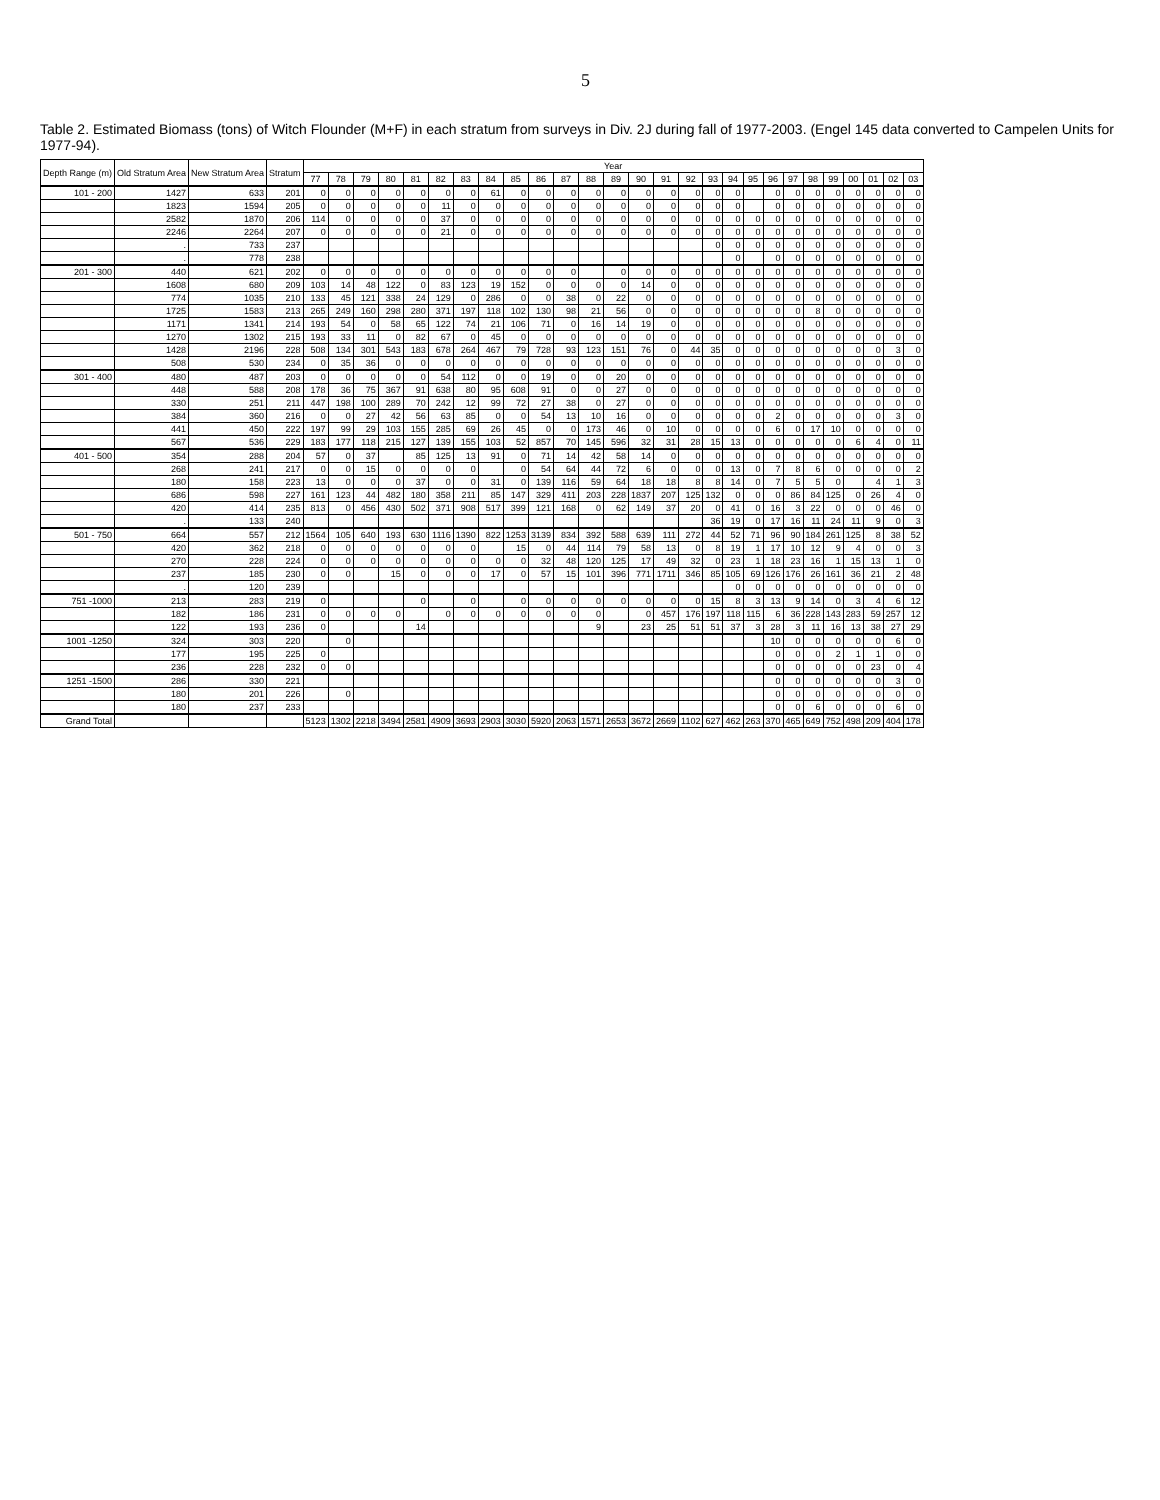5
Table 2. Estimated Biomass (tons) of Witch Flounder (M+F) in each stratum from surveys in Div. 2J during fall of 1977-2003. (Engel 145 data converted to Campelen Units for 1977-94).
| Depth Range (m) | Old Stratum Area | New Stratum Area | Stratum | Year | | | | | | | | | | | | | | | | | | | | | | | | | | |
| --- | --- | --- | --- | --- | --- | --- | --- | --- | --- | --- | --- | --- | --- | --- | --- | --- | --- | --- | --- | --- | --- | --- | --- | --- | --- | --- | --- | --- | --- | --- |
| | | | | 77 | 78 | 79 | 80 | 81 | 82 | 83 | 84 | 85 | 86 | 87 | 88 | 89 | 90 | 91 | 92 | 93 | 94 | 95 | 96 | 97 | 98 | 99 | 00 | 01 | 02 | 03 |
| 101 - 200 | 1427 | 633 | 201 | 0 | 0 | 0 | 0 | 0 | 0 | 0 | 61 | 0 | 0 | 0 | 0 | 0 | 0 | 0 | 0 | 0 | 0 | | 0 | 0 | 0 | 0 | 0 | 0 | 0 | 0 |
| | 1823 | 1594 | 205 | 0 | 0 | 0 | 0 | 0 | 11 | 0 | 0 | 0 | 0 | 0 | 0 | 0 | 0 | 0 | 0 | 0 | 0 | | 0 | 0 | 0 | 0 | 0 | 0 | 0 | 0 |
| | 2582 | 1870 | 206 | 114 | 0 | 0 | 0 | 0 | 37 | 0 | 0 | 0 | 0 | 0 | 0 | 0 | 0 | 0 | 0 | 0 | 0 | 0 | 0 | 0 | 0 | 0 | 0 | 0 | 0 | 0 |
| | 2246 | 2264 | 207 | 0 | 0 | 0 | 0 | 0 | 21 | 0 | 0 | 0 | 0 | 0 | 0 | 0 | 0 | 0 | 0 | 0 | 0 | 0 | 0 | 0 | 0 | 0 | 0 | 0 | 0 | 0 |
| | . | 733 | 237 | | | | | | | | | | | | | | | | | 0 | 0 | 0 | 0 | 0 | 0 | 0 | 0 | 0 | 0 | 0 |
| | . | 778 | 238 | | | | | | | | | | | | | | | | | | 0 | | 0 | 0 | 0 | 0 | 0 | 0 | 0 | 0 |
| 201 - 300 | 440 | 621 | 202 | 0 | 0 | 0 | 0 | 0 | 0 | 0 | 0 | 0 | 0 | 0 | | 0 | 0 | 0 | 0 | 0 | 0 | 0 | 0 | 0 | 0 | 0 | 0 | 0 | 0 | 0 |
| | 1608 | 680 | 209 | 103 | 14 | 48 | 122 | 0 | 83 | 123 | 19 | 152 | 0 | 0 | 0 | 0 | 14 | 0 | 0 | 0 | 0 | 0 | 0 | 0 | 0 | 0 | 0 | 0 | 0 | 0 |
| | 774 | 1035 | 210 | 133 | 45 | 121 | 338 | 24 | 129 | 0 | 286 | 0 | 0 | 38 | 0 | 22 | 0 | 0 | 0 | 0 | 0 | 0 | 0 | 0 | 0 | 0 | 0 | 0 | 0 | 0 |
| | 1725 | 1583 | 213 | 265 | 249 | 160 | 298 | 280 | 371 | 197 | 118 | 102 | 130 | 98 | 21 | 56 | 0 | 0 | 0 | 0 | 0 | 0 | 0 | 0 | 8 | 0 | 0 | 0 | 0 | 0 |
| | 1171 | 1341 | 214 | 193 | 54 | 0 | 58 | 65 | 122 | 74 | 21 | 106 | 71 | 0 | 16 | 14 | 19 | 0 | 0 | 0 | 0 | 0 | 0 | 0 | 0 | 0 | 0 | 0 | 0 | 0 |
| | 1270 | 1302 | 215 | 193 | 33 | 11 | 0 | 82 | 67 | 0 | 45 | 0 | 0 | 0 | 0 | 0 | 0 | 0 | 0 | 0 | 0 | 0 | 0 | 0 | 0 | 0 | 0 | 0 | 0 | 0 |
| | 1428 | 2196 | 228 | 508 | 134 | 301 | 543 | 183 | 678 | 264 | 467 | 79 | 728 | 93 | 123 | 151 | 76 | 0 | 44 | 35 | 0 | 0 | 0 | 0 | 0 | 0 | 0 | 0 | 3 | 0 |
| | 508 | 530 | 234 | 0 | 35 | 36 | 0 | 0 | 0 | 0 | 0 | 0 | 0 | 0 | 0 | 0 | 0 | 0 | 0 | 0 | 0 | 0 | 0 | 0 | 0 | 0 | 0 | 0 | 0 | 0 |
| 301 - 400 | 480 | 487 | 203 | 0 | 0 | 0 | 0 | 0 | 54 | 112 | 0 | 0 | 19 | 0 | 0 | 20 | 0 | 0 | 0 | 0 | 0 | 0 | 0 | 0 | 0 | 0 | 0 | 0 | 0 | 0 |
| | 448 | 588 | 208 | 178 | 36 | 75 | 367 | 91 | 638 | 80 | 95 | 608 | 91 | 0 | 0 | 27 | 0 | 0 | 0 | 0 | 0 | 0 | 0 | 0 | 0 | 0 | 0 | 0 | 0 | 0 |
| | 330 | 251 | 211 | 447 | 198 | 100 | 289 | 70 | 242 | 12 | 99 | 72 | 27 | 38 | 0 | 27 | 0 | 0 | 0 | 0 | 0 | 0 | 0 | 0 | 0 | 0 | 0 | 0 | 0 | 0 |
| | 384 | 360 | 216 | 0 | 0 | 27 | 42 | 56 | 63 | 85 | 0 | 0 | 54 | 13 | 10 | 16 | 0 | 0 | 0 | 0 | 0 | 0 | 2 | 0 | 0 | 0 | 0 | 0 | 3 | 0 |
| | 441 | 450 | 222 | 197 | 99 | 29 | 103 | 155 | 285 | 69 | 26 | 45 | 0 | 0 | 173 | 46 | 0 | 10 | 0 | 0 | 0 | 0 | 6 | 0 | 17 | 10 | 0 | 0 | 0 | 0 |
| | 567 | 536 | 229 | 183 | 177 | 118 | 215 | 127 | 139 | 155 | 103 | 52 | 857 | 70 | 145 | 596 | 32 | 31 | 28 | 15 | 13 | 0 | 0 | 0 | 0 | 0 | 6 | 4 | 0 | 11 |
| 401 - 500 | 354 | 288 | 204 | 57 | 0 | 37 | | 85 | 125 | 13 | 91 | 0 | 71 | 14 | 42 | 58 | 14 | 0 | 0 | 0 | 0 | 0 | 0 | 0 | 0 | 0 | 0 | 0 | 0 | 0 |
| | 268 | 241 | 217 | 0 | 0 | 15 | 0 | 0 | 0 | 0 | | 0 | 54 | 64 | 44 | 72 | 6 | 0 | 0 | 0 | 13 | 0 | 7 | 8 | 6 | 0 | 0 | 0 | 0 | 2 |
| | 180 | 158 | 223 | 13 | 0 | 0 | 0 | 37 | 0 | 0 | 31 | 0 | 139 | 116 | 59 | 64 | 18 | 18 | 8 | 8 | 14 | 0 | 7 | 5 | 5 | 0 | | 4 | 1 | 3 |
| | 686 | 598 | 227 | 161 | 123 | 44 | 482 | 180 | 358 | 211 | 85 | 147 | 329 | 411 | 203 | 228 | 1837 | 207 | 125 | 132 | 0 | 0 | 0 | 86 | 84 | 125 | 0 | 26 | 4 | 0 |
| | 420 | 414 | 235 | 813 | 0 | 456 | 430 | 502 | 371 | 908 | 517 | 399 | 121 | 168 | 0 | 62 | 149 | 37 | 20 | 0 | 41 | 0 | 16 | 3 | 22 | 0 | 0 | 0 | 46 | 0 |
| | . | 133 | 240 | | | | | | | | | | | | | | | | | 36 | 19 | 0 | 17 | 16 | 11 | 24 | 11 | 9 | 0 | 3 |
| 501 - 750 | 664 | 557 | 212 | 1564 | 105 | 640 | 193 | 630 | 1116 | 1390 | 822 | 1253 | 3139 | 834 | 392 | 588 | 639 | 111 | 272 | 44 | 52 | 71 | 96 | 90 | 184 | 261 | 125 | 8 | 38 | 52 |
| | 420 | 362 | 218 | 0 | 0 | 0 | 0 | 0 | 0 | 0 | | 15 | 0 | 44 | 114 | 79 | 58 | 13 | 0 | 8 | 19 | 1 | 17 | 10 | 12 | 9 | 4 | 0 | 0 | 3 |
| | 270 | 228 | 224 | 0 | 0 | 0 | 0 | 0 | 0 | 0 | 0 | 0 | 32 | 48 | 120 | 125 | 17 | 49 | 32 | 0 | 23 | 1 | 18 | 23 | 16 | 1 | 15 | 13 | 1 | 0 |
| | 237 | 185 | 230 | 0 | 0 | | 15 | 0 | 0 | 0 | 17 | 0 | 57 | 15 | 101 | 396 | 771 | 1711 | 346 | 85 | 105 | 69 | 126 | 176 | 26 | 161 | 36 | 21 | 2 | 48 |
| | . | 120 | 239 | | | | | | | | | | | | | | | | | | 0 | 0 | 0 | 0 | 0 | 0 | 0 | 0 | 0 | 0 |
| 751 -1000 | 213 | 283 | 219 | 0 | | | | 0 | | 0 | | 0 | 0 | 0 | 0 | 0 | 0 | 0 | 0 | 15 | 8 | 3 | 13 | 9 | 14 | 0 | 3 | 4 | 6 | 12 |
| | 182 | 186 | 231 | 0 | 0 | 0 | 0 | | 0 | 0 | 0 | 0 | 0 | 0 | 0 | | 0 | 457 | 176 | 197 | 118 | 115 | 6 | 36 | 228 | 143 | 283 | 59 | 257 | 12 |
| | 122 | 193 | 236 | 0 | | | | 14 | | | | | | | 9 | | 23 | 25 | 51 | 51 | 37 | 3 | 28 | 3 | 11 | 16 | 13 | 38 | 27 | 29 |
| 1001 -1250 | 324 | 303 | 220 | | 0 | | | | | | | | | | | | | | | | | | 10 | 0 | 0 | 0 | 0 | 0 | 6 | 0 |
| | 177 | 195 | 225 | 0 | | | | | | | | | | | | | | | | | | | 0 | 0 | 0 | 2 | 1 | 1 | 0 | 0 |
| | 236 | 228 | 232 | 0 | 0 | | | | | | | | | | | | | | | | | | 0 | 0 | 0 | 0 | 0 | 23 | 0 | 4 |
| 1251 -1500 | 286 | 330 | 221 | | | | | | | | | | | | | | | | | | | | 0 | 0 | 0 | 0 | 0 | 0 | 3 | 0 |
| | 180 | 201 | 226 | | 0 | | | | | | | | | | | | | | | | | | 0 | 0 | 0 | 0 | 0 | 0 | 0 | 0 |
| | 180 | 237 | 233 | | | | | | | | | | | | | | | | | | | | 0 | 0 | 6 | 0 | 0 | 0 | 6 | 0 |
| Grand Total | | | | 5123 | 1302 | 2218 | 3494 | 2581 | 4909 | 3693 | 2903 | 3030 | 5920 | 2063 | 1571 | 2653 | 3672 | 2669 | 1102 | 627 | 462 | 263 | 370 | 465 | 649 | 752 | 498 | 209 | 404 | 178 |